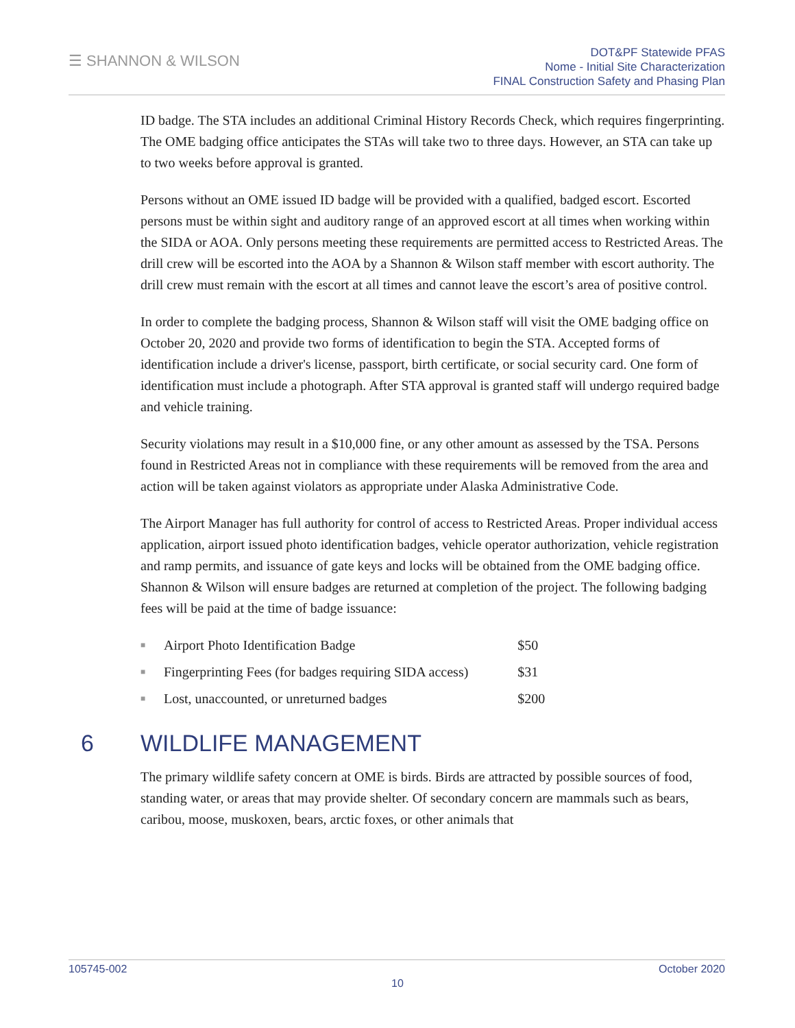☰ SHANNON & WILSON
DOT&PF Statewide PFAS
Nome - Initial Site Characterization
FINAL Construction Safety and Phasing Plan
ID badge. The STA includes an additional Criminal History Records Check, which requires fingerprinting. The OME badging office anticipates the STAs will take two to three days. However, an STA can take up to two weeks before approval is granted.
Persons without an OME issued ID badge will be provided with a qualified, badged escort. Escorted persons must be within sight and auditory range of an approved escort at all times when working within the SIDA or AOA. Only persons meeting these requirements are permitted access to Restricted Areas. The drill crew will be escorted into the AOA by a Shannon & Wilson staff member with escort authority. The drill crew must remain with the escort at all times and cannot leave the escort’s area of positive control.
In order to complete the badging process, Shannon & Wilson staff will visit the OME badging office on October 20, 2020 and provide two forms of identification to begin the STA. Accepted forms of identification include a driver's license, passport, birth certificate, or social security card. One form of identification must include a photograph. After STA approval is granted staff will undergo required badge and vehicle training.
Security violations may result in a $10,000 fine, or any other amount as assessed by the TSA. Persons found in Restricted Areas not in compliance with these requirements will be removed from the area and action will be taken against violators as appropriate under Alaska Administrative Code.
The Airport Manager has full authority for control of access to Restricted Areas. Proper individual access application, airport issued photo identification badges, vehicle operator authorization, vehicle registration and ramp permits, and issuance of gate keys and locks will be obtained from the OME badging office. Shannon & Wilson will ensure badges are returned at completion of the project. The following badging fees will be paid at the time of badge issuance:
| ■ | Airport Photo Identification Badge | $50 |
| ■ | Fingerprinting Fees (for badges requiring SIDA access) | $31 |
| ■ | Lost, unaccounted, or unreturned badges | $200 |
6 WILDLIFE MANAGEMENT
The primary wildlife safety concern at OME is birds. Birds are attracted by possible sources of food, standing water, or areas that may provide shelter. Of secondary concern are mammals such as bears, caribou, moose, muskoxen, bears, arctic foxes, or other animals that
105745-002 October 2020
10